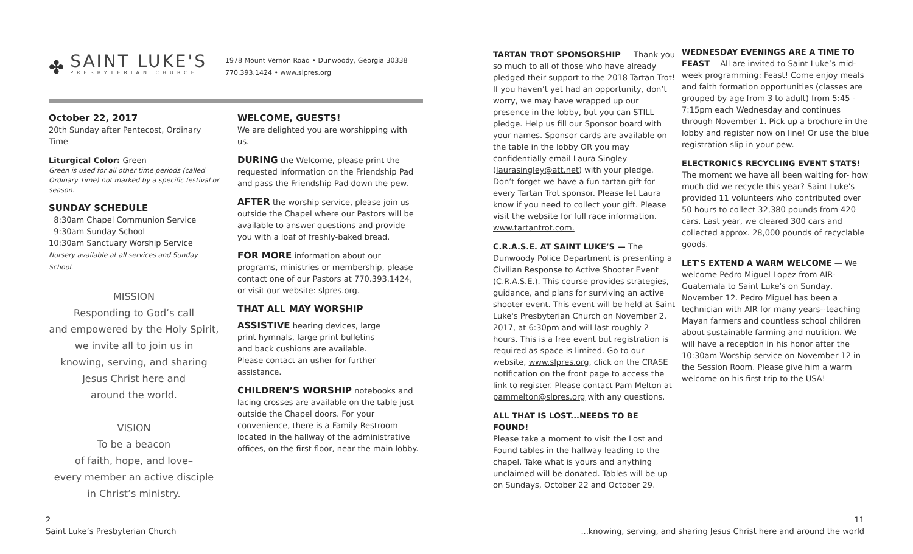✤
SAINT LUKE'S
PRESBYTERIAN CHURCH
1978 Mount Vernon Road • Dunwoody, Georgia 30338
770.393.1424 • www.slpres.org
October 22, 2017
20th Sunday after Pentecost, Ordinary Time
Liturgical Color: Green
Green is used for all other time periods (called Ordinary Time) not marked by a specific festival or season.
SUNDAY SCHEDULE
8:30am Chapel Communion Service
9:30am Sunday School
10:30am Sanctuary Worship Service
Nursery available at all services and Sunday School.
MISSION
Responding to God’s call
and empowered by the Holy Spirit,
we invite all to join us in
knowing, serving, and sharing
Jesus Christ here and
around the world.
VISION
To be a beacon
of faith, hope, and love–
every member an active disciple
in Christ’s ministry.
WELCOME, GUESTS!
We are delighted you are worshipping with us.
DURING the Welcome, please print the requested information on the Friendship Pad and pass the Friendship Pad down the pew.
AFTER the worship service, please join us outside the Chapel where our Pastors will be available to answer questions and provide you with a loaf of freshly-baked bread.
FOR MORE information about our programs, ministries or membership, please contact one of our Pastors at 770.393.1424, or visit our website: slpres.org.
THAT ALL MAY WORSHIP
ASSISTIVE hearing devices, large print hymnals, large print bulletins and back cushions are available. Please contact an usher for further assistance.
CHILDREN’S WORSHIP notebooks and lacing crosses are available on the table just outside the Chapel doors. For your convenience, there is a Family Restroom located in the hallway of the administrative offices, on the first floor, near the main lobby.
2
Saint Luke’s Presbyterian Church
TARTAN TROT SPONSORSHIP — Thank you so much to all of those who have already pledged their support to the 2018 Tartan Trot! If you haven’t yet had an opportunity, don’t worry, we may have wrapped up our presence in the lobby, but you can STILL pledge. Help us fill our Sponsor board with your names. Sponsor cards are available on the table in the lobby OR you may confidentially email Laura Singley (laurasingley@att.net) with your pledge. Don’t forget we have a fun tartan gift for every Tartan Trot sponsor. Please let Laura know if you need to collect your gift. Please visit the website for full race information. www.tartantrot.com.
C.R.A.S.E. AT SAINT LUKE’S — The Dunwoody Police Department is presenting a Civilian Response to Active Shooter Event (C.R.A.S.E.). This course provides strategies, guidance, and plans for surviving an active shooter event. This event will be held at Saint Luke's Presbyterian Church on November 2, 2017, at 6:30pm and will last roughly 2 hours. This is a free event but registration is required as space is limited. Go to our website, www.slpres.org, click on the CRASE notification on the front page to access the link to register. Please contact Pam Melton at pammelton@slpres.org with any questions.
ALL THAT IS LOST...NEEDS TO BE FOUND!
Please take a moment to visit the Lost and Found tables in the hallway leading to the chapel. Take what is yours and anything unclaimed will be donated. Tables will be up on Sundays, October 22 and October 29.
WEDNESDAY EVENINGS ARE A TIME TO FEAST— All are invited to Saint Luke’s mid-week programming: Feast! Come enjoy meals and faith formation opportunities (classes are grouped by age from 3 to adult) from 5:45 - 7:15pm each Wednesday and continues through November 1. Pick up a brochure in the lobby and register now on line! Or use the blue registration slip in your pew.
ELECTRONICS RECYCLING EVENT STATS! The moment we have all been waiting for- how much did we recycle this year? Saint Luke's provided 11 volunteers who contributed over 50 hours to collect 32,380 pounds from 420 cars. Last year, we cleared 300 cars and collected approx. 28,000 pounds of recyclable goods.
LET'S EXTEND A WARM WELCOME — We welcome Pedro Miguel Lopez from AIR-Guatemala to Saint Luke's on Sunday, November 12. Pedro Miguel has been a technician with AIR for many years--teaching Mayan farmers and countless school children about sustainable farming and nutrition. We will have a reception in his honor after the 10:30am Worship service on November 12 in the Session Room. Please give him a warm welcome on his first trip to the USA!
11
...knowing, serving, and sharing Jesus Christ here and around the world